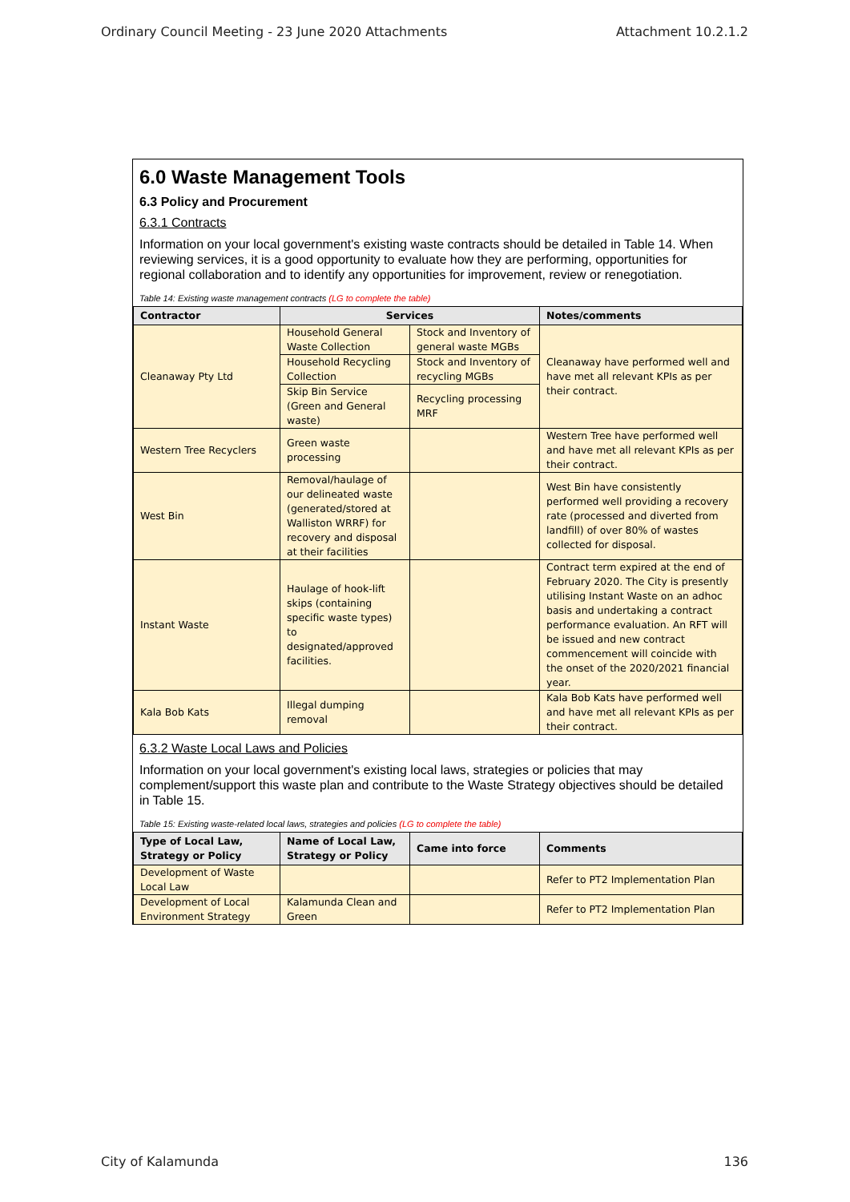Ordinary Council Meeting - 23 June 2020 Attachments Attachment 10.2.1.2
6.0 Waste Management Tools
6.3 Policy and Procurement
6.3.1 Contracts
Information on your local government's existing waste contracts should be detailed in Table 14. When reviewing services, it is a good opportunity to evaluate how they are performing, opportunities for regional collaboration and to identify any opportunities for improvement, review or renegotiation.
Table 14: Existing waste management contracts (LG to complete the table)
| Contractor | Services | | Notes/comments |
| --- | --- | --- | --- |
| Cleanaway Pty Ltd | Household General Waste Collection | Stock and Inventory of general waste MGBs | Cleanaway have performed well and have met all relevant KPIs as per their contract. |
| | Household Recycling Collection | Stock and Inventory of recycling MGBs | |
| | Skip Bin Service (Green and General waste) | Recycling processing MRF | |
| Western Tree Recyclers | Green waste processing | | Western Tree have performed well and have met all relevant KPIs as per their contract. |
| West Bin | Removal/haulage of our delineated waste (generated/stored at Walliston WRRF) for recovery and disposal at their facilities | | West Bin have consistently performed well providing a recovery rate (processed and diverted from landfill) of over 80% of wastes collected for disposal. |
| Instant Waste | Haulage of hook-lift skips (containing specific waste types) to designated/approved facilities. | | Contract term expired at the end of February 2020. The City is presently utilising Instant Waste on an adhoc basis and undertaking a contract performance evaluation. An RFT will be issued and new contract commencement will coincide with the onset of the 2020/2021 financial year. |
| Kala Bob Kats | Illegal dumping removal | | Kala Bob Kats have performed well and have met all relevant KPIs as per their contract. |
6.3.2 Waste Local Laws and Policies
Information on your local government's existing local laws, strategies or policies that may complement/support this waste plan and contribute to the Waste Strategy objectives should be detailed in Table 15.
Table 15: Existing waste-related local laws, strategies and policies (LG to complete the table)
| Type of Local Law, Strategy or Policy | Name of Local Law, Strategy or Policy | Came into force | Comments |
| --- | --- | --- | --- |
| Development of Waste Local Law | | | Refer to PT2 Implementation Plan |
| Development of Local Environment Strategy | Kalamunda Clean and Green | | Refer to PT2 Implementation Plan |
City of Kalamunda 136